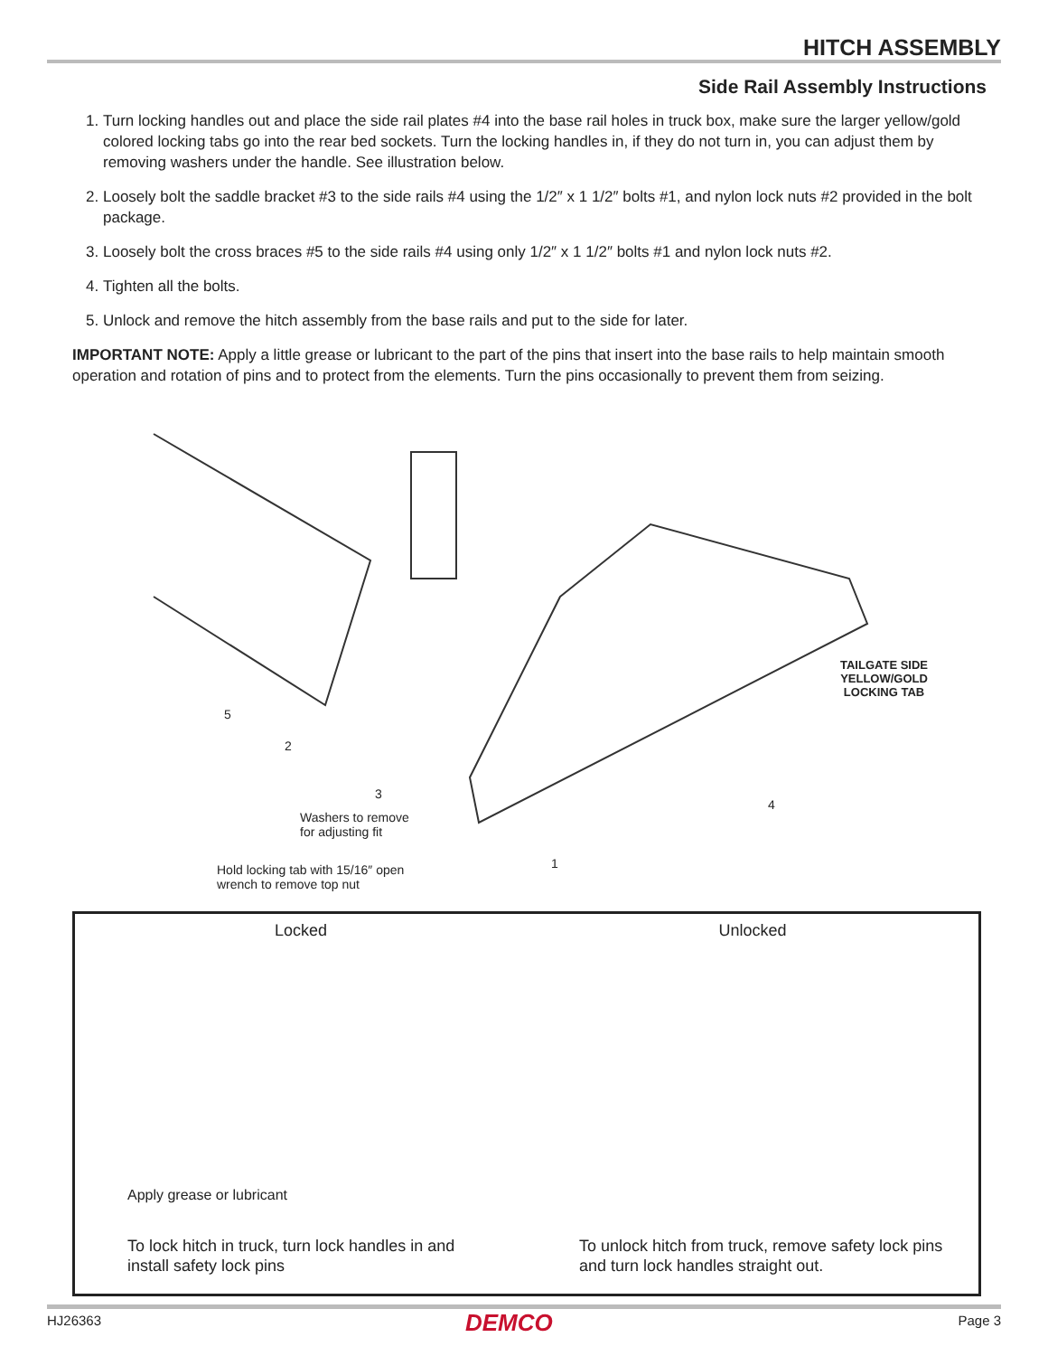HITCH ASSEMBLY
Side Rail Assembly Instructions
1. Turn locking handles out and place the side rail plates #4 into the base rail holes in truck box, make sure the larger yellow/gold colored locking tabs go into the rear bed sockets. Turn the locking handles in, if they do not turn in, you can adjust them by removing washers under the handle. See illustration below.
2. Loosely bolt the saddle bracket #3 to the side rails #4 using the 1/2″ x 1 1/2″ bolts #1, and nylon lock nuts #2 provided in the bolt package.
3. Loosely bolt the cross braces #5 to the side rails #4 using only 1/2″ x 1 1/2″ bolts #1 and nylon lock nuts #2.
4. Tighten all the bolts.
5. Unlock and remove the hitch assembly from the base rails and put to the side for later.
IMPORTANT NOTE: Apply a little grease or lubricant to the part of the pins that insert into the base rails to help maintain smooth operation and rotation of pins and to protect from the elements. Turn the pins occasionally to prevent them from seizing.
5
2
3
4
1
TAILGATE SIDE
YELLOW/GOLD
LOCKING TAB
Washers to remove
for adjusting fit
Hold locking tab with 15/16″ open
wrench to remove top nut
Locked
Apply grease or lubricant
To lock hitch in truck, turn lock handles in and install safety lock pins
Unlocked
To unlock hitch from truck, remove safety lock pins and turn lock handles straight out.
HJ26363 DEMCO Page 3